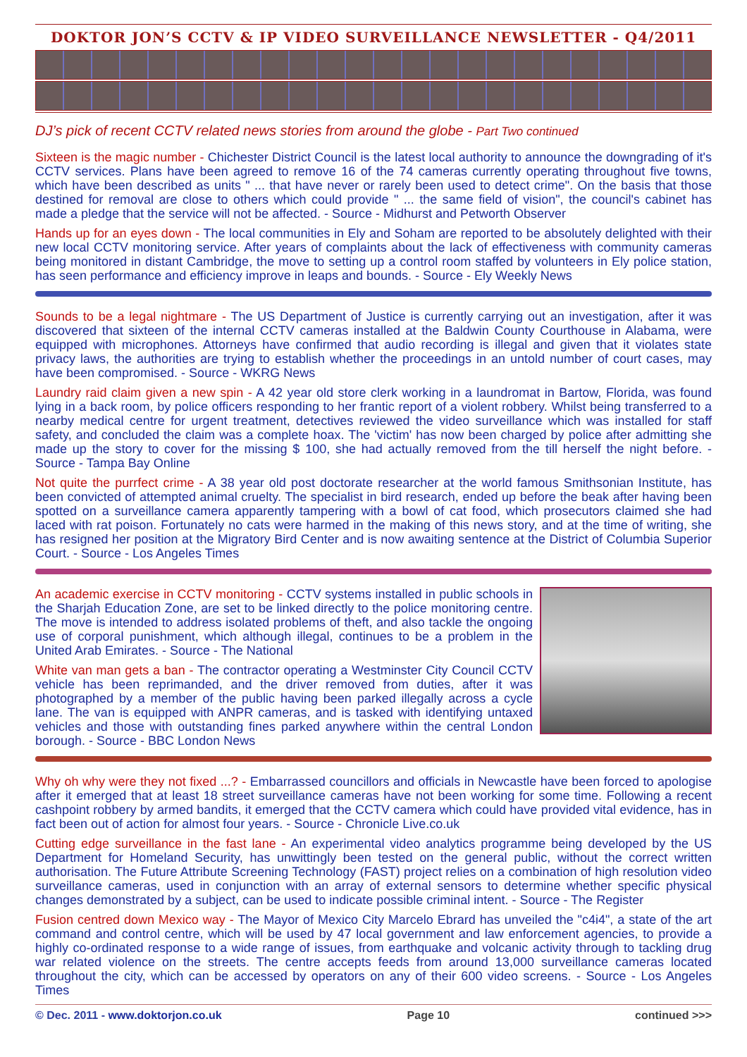DOKTOR JON’S CCTV & IP VIDEO SURVEILLANCE NEWSLETTER - Q4/2011
DJ’s pick of recent CCTV related news stories from around the globe - Part Two continued
Sixteen is the magic number - Chichester District Council is the latest local authority to announce the downgrading of it's CCTV services. Plans have been agreed to remove 16 of the 74 cameras currently operating throughout five towns, which have been described as units " ... that have never or rarely been used to detect crime". On the basis that those destined for removal are close to others which could provide " ... the same field of vision", the council's cabinet has made a pledge that the service will not be affected. - Source - Midhurst and Petworth Observer
Hands up for an eyes down - The local communities in Ely and Soham are reported to be absolutely delighted with their new local CCTV monitoring service. After years of complaints about the lack of effectiveness with community cameras being monitored in distant Cambridge, the move to setting up a control room staffed by volunteers in Ely police station, has seen performance and efficiency improve in leaps and bounds. - Source - Ely Weekly News
Sounds to be a legal nightmare - The US Department of Justice is currently carrying out an investigation, after it was discovered that sixteen of the internal CCTV cameras installed at the Baldwin County Courthouse in Alabama, were equipped with microphones. Attorneys have confirmed that audio recording is illegal and given that it violates state privacy laws, the authorities are trying to establish whether the proceedings in an untold number of court cases, may have been compromised. - Source - WKRG News
Laundry raid claim given a new spin - A 42 year old store clerk working in a laundromat in Bartow, Florida, was found lying in a back room, by police officers responding to her frantic report of a violent robbery. Whilst being transferred to a nearby medical centre for urgent treatment, detectives reviewed the video surveillance which was installed for staff safety, and concluded the claim was a complete hoax. The 'victim' has now been charged by police after admitting she made up the story to cover for the missing $ 100, she had actually removed from the till herself the night before. - Source - Tampa Bay Online
Not quite the purrfect crime - A 38 year old post doctorate researcher at the world famous Smithsonian Institute, has been convicted of attempted animal cruelty. The specialist in bird research, ended up before the beak after having been spotted on a surveillance camera apparently tampering with a bowl of cat food, which prosecutors claimed she had laced with rat poison. Fortunately no cats were harmed in the making of this news story, and at the time of writing, she has resigned her position at the Migratory Bird Center and is now awaiting sentence at the District of Columbia Superior Court. - Source - Los Angeles Times
An academic exercise in CCTV monitoring - CCTV systems installed in public schools in the Sharjah Education Zone, are set to be linked directly to the police monitoring centre. The move is intended to address isolated problems of theft, and also tackle the ongoing use of corporal punishment, which although illegal, continues to be a problem in the United Arab Emirates. - Source - The National
White van man gets a ban - The contractor operating a Westminster City Council CCTV vehicle has been reprimanded, and the driver removed from duties, after it was photographed by a member of the public having been parked illegally across a cycle lane. The van is equipped with ANPR cameras, and is tasked with identifying untaxed vehicles and those with outstanding fines parked anywhere within the central London borough. - Source - BBC London News
Why oh why were they not fixed ...? - Embarrassed councillors and officials in Newcastle have been forced to apologise after it emerged that at least 18 street surveillance cameras have not been working for some time. Following a recent cashpoint robbery by armed bandits, it emerged that the CCTV camera which could have provided vital evidence, has in fact been out of action for almost four years. - Source - Chronicle Live.co.uk
Cutting edge surveillance in the fast lane - An experimental video analytics programme being developed by the US Department for Homeland Security, has unwittingly been tested on the general public, without the correct written authorisation. The Future Attribute Screening Technology (FAST) project relies on a combination of high resolution video surveillance cameras, used in conjunction with an array of external sensors to determine whether specific physical changes demonstrated by a subject, can be used to indicate possible criminal intent. - Source - The Register
Fusion centred down Mexico way - The Mayor of Mexico City Marcelo Ebrard has unveiled the "c4i4", a state of the art command and control centre, which will be used by 47 local government and law enforcement agencies, to provide a highly co-ordinated response to a wide range of issues, from earthquake and volcanic activity through to tackling drug war related violence on the streets. The centre accepts feeds from around 13,000 surveillance cameras located throughout the city, which can be accessed by operators on any of their 600 video screens. - Source - Los Angeles Times
© Dec. 2011 - www.doktorjon.co.uk Page 10 continued >>>